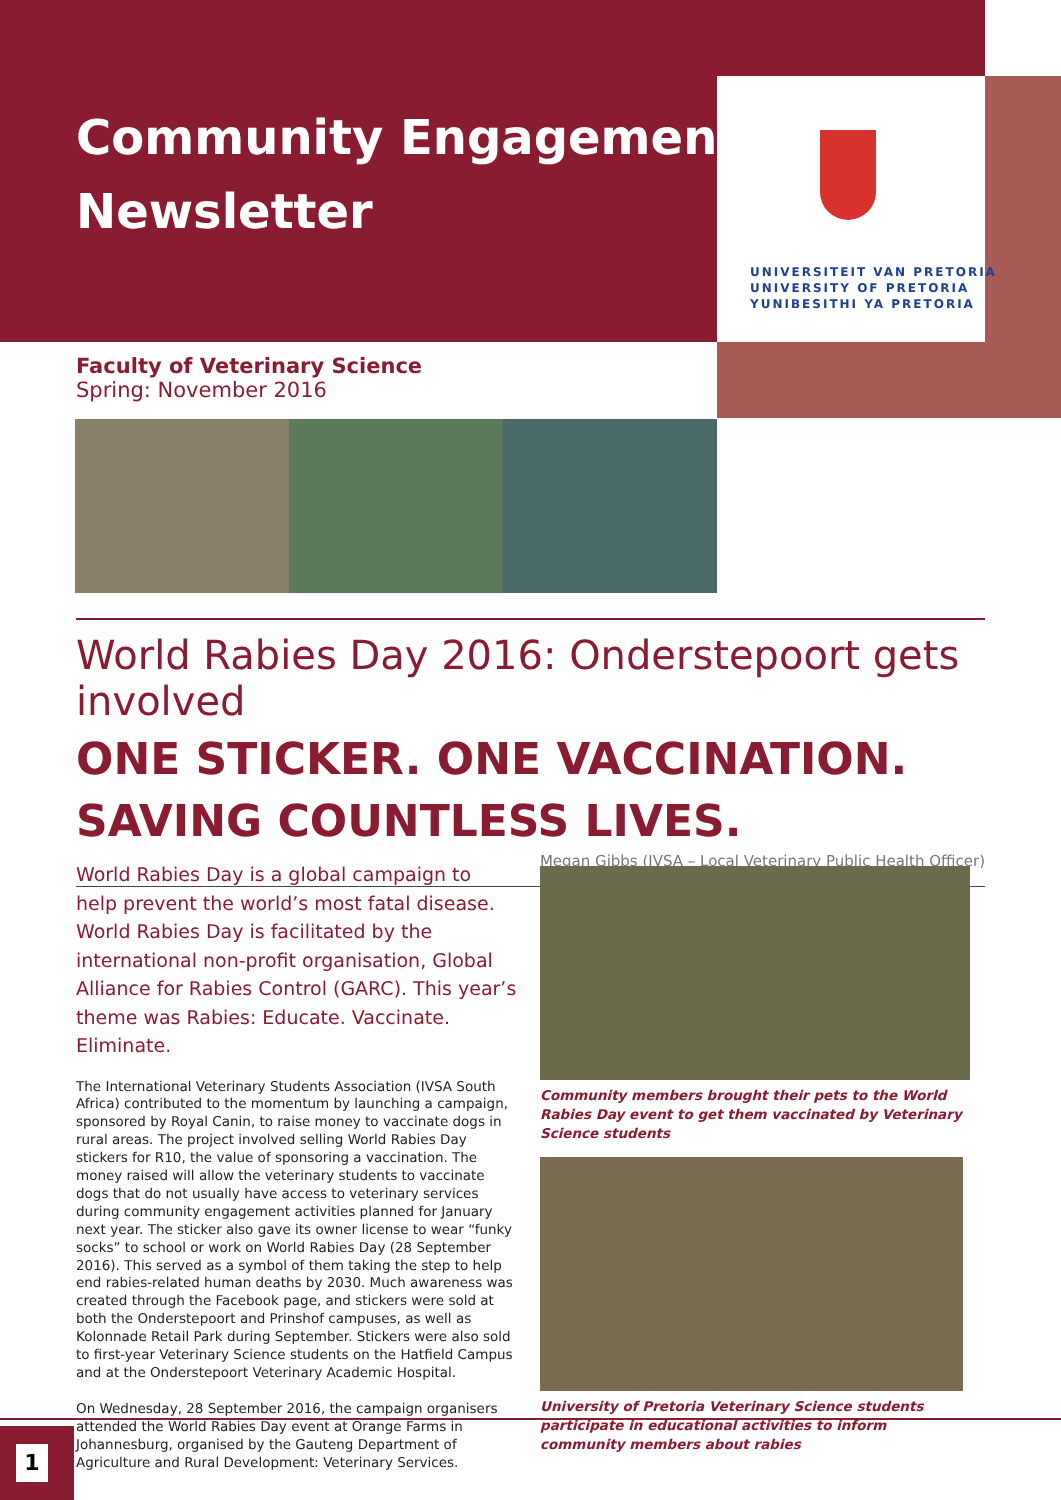Community Engagement
Newsletter
UNIVERSITEIT VAN PRETORIA
UNIVERSITY OF PRETORIA
YUNIBESITHI YA PRETORIA
Faculty of Veterinary Science
Spring: November 2016
World Rabies Day 2016: Onderstepoort gets involved
ONE STICKER. ONE VACCINATION.
SAVING COUNTLESS LIVES.
Megan Gibbs (IVSA – Local Veterinary Public Health Officer)
World Rabies Day is a global campaign to help prevent the world’s most fatal disease. World Rabies Day is facilitated by the international non-profit organisation, Global Alliance for Rabies Control (GARC). This year’s theme was Rabies: Educate. Vaccinate. Eliminate.
The International Veterinary Students Association (IVSA South Africa) contributed to the momentum by launching a campaign, sponsored by Royal Canin, to raise money to vaccinate dogs in rural areas. The project involved selling World Rabies Day stickers for R10, the value of sponsoring a vaccination. The money raised will allow the veterinary students to vaccinate dogs that do not usually have access to veterinary services during community engagement activities planned for January next year. The sticker also gave its owner license to wear “funky socks” to school or work on World Rabies Day (28 September 2016). This served as a symbol of them taking the step to help end rabies-related human deaths by 2030. Much awareness was created through the Facebook page, and stickers were sold at both the Onderstepoort and Prinshof campuses, as well as Kolonnade Retail Park during September. Stickers were also sold to first-year Veterinary Science students on the Hatfield Campus and at the Onderstepoort Veterinary Academic Hospital.
On Wednesday, 28 September 2016, the campaign organisers attended the World Rabies Day event at Orange Farms in Johannesburg, organised by the Gauteng Department of Agriculture and Rural Development: Veterinary Services.
Community members brought their pets to the World Rabies Day event to get them vaccinated by Veterinary Science students
University of Pretoria Veterinary Science students participate in educational activities to inform community members about rabies
1